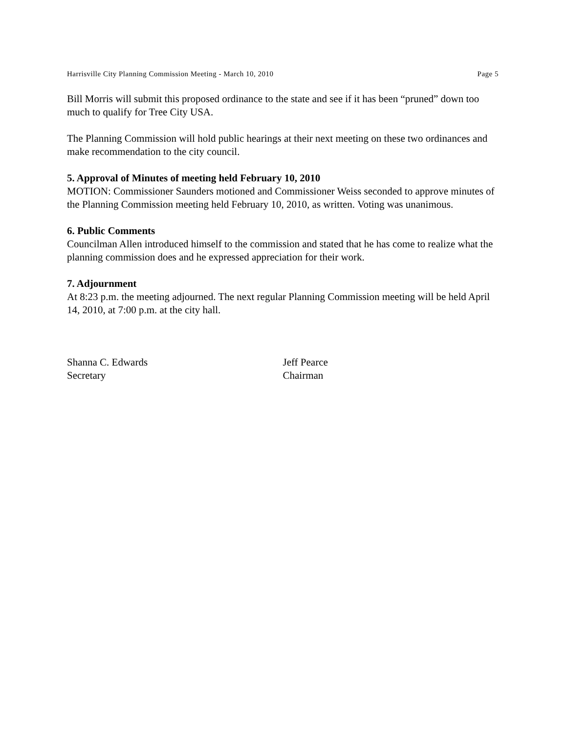Harrisville City Planning Commission Meeting - March 10, 2010 Page 5
Bill Morris will submit this proposed ordinance to the state and see if it has been “pruned” down too much to qualify for Tree City USA.
The Planning Commission will hold public hearings at their next meeting on these two ordinances and make recommendation to the city council.
5. Approval of Minutes of meeting held February 10, 2010
MOTION: Commissioner Saunders motioned and Commissioner Weiss seconded to approve minutes of the Planning Commission meeting held February 10, 2010, as written. Voting was unanimous.
6. Public Comments
Councilman Allen introduced himself to the commission and stated that he has come to realize what the planning commission does and he expressed appreciation for their work.
7. Adjournment
At 8:23 p.m. the meeting adjourned. The next regular Planning Commission meeting will be held April 14, 2010, at 7:00 p.m. at the city hall.
Shanna C. Edwards
Secretary
Jeff Pearce
Chairman